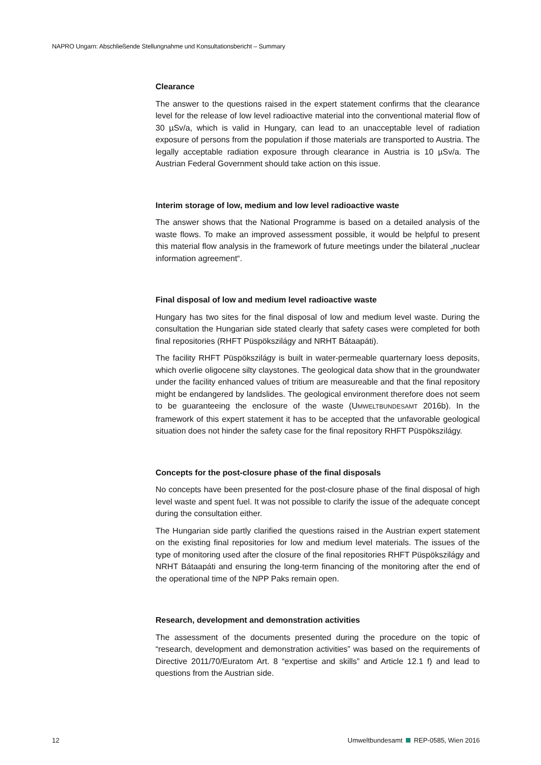NAPRO Ungarn: Abschließende Stellungnahme und Konsultationsbericht – Summary
Clearance
The answer to the questions raised in the expert statement confirms that the clearance level for the release of low level radioactive material into the conventional material flow of 30 µSv/a, which is valid in Hungary, can lead to an unacceptable level of radiation exposure of persons from the population if those materials are transported to Austria. The legally acceptable radiation exposure through clearance in Austria is 10 µSv/a. The Austrian Federal Government should take action on this issue.
Interim storage of low, medium and low level radioactive waste
The answer shows that the National Programme is based on a detailed analysis of the waste flows. To make an improved assessment possible, it would be helpful to present this material flow analysis in the framework of future meetings under the bilateral „nuclear information agreement“.
Final disposal of low and medium level radioactive waste
Hungary has two sites for the final disposal of low and medium level waste. During the consultation the Hungarian side stated clearly that safety cases were completed for both final repositories (RHFT Püspökszilágy and NRHT Bátaapáti).
The facility RHFT Püspökszilágy is built in water-permeable quarternary loess deposits, which overlie oligocene silty claystones. The geological data show that in the groundwater under the facility enhanced values of tritium are measureable and that the final repository might be endangered by landslides. The geological environment therefore does not seem to be guaranteeing the enclosure of the waste (UMWELTBUNDESAMT 2016b). In the framework of this expert statement it has to be accepted that the unfavorable geological situation does not hinder the safety case for the final repository RHFT Püspökszilágy.
Concepts for the post-closure phase of the final disposals
No concepts have been presented for the post-closure phase of the final disposal of high level waste and spent fuel. It was not possible to clarify the issue of the adequate concept during the consultation either.
The Hungarian side partly clarified the questions raised in the Austrian expert statement on the existing final repositories for low and medium level materials. The issues of the type of monitoring used after the closure of the final repositories RHFT Püspökszilágy and NRHT Bátaapáti and ensuring the long-term financing of the monitoring after the end of the operational time of the NPP Paks remain open.
Research, development and demonstration activities
The assessment of the documents presented during the procedure on the topic of “research, development and demonstration activities” was based on the requirements of Directive 2011/70/Euratom Art. 8 “expertise and skills” and Article 12.1 f) and lead to questions from the Austrian side.
12 Umweltbundesamt REP-0585, Wien 2016